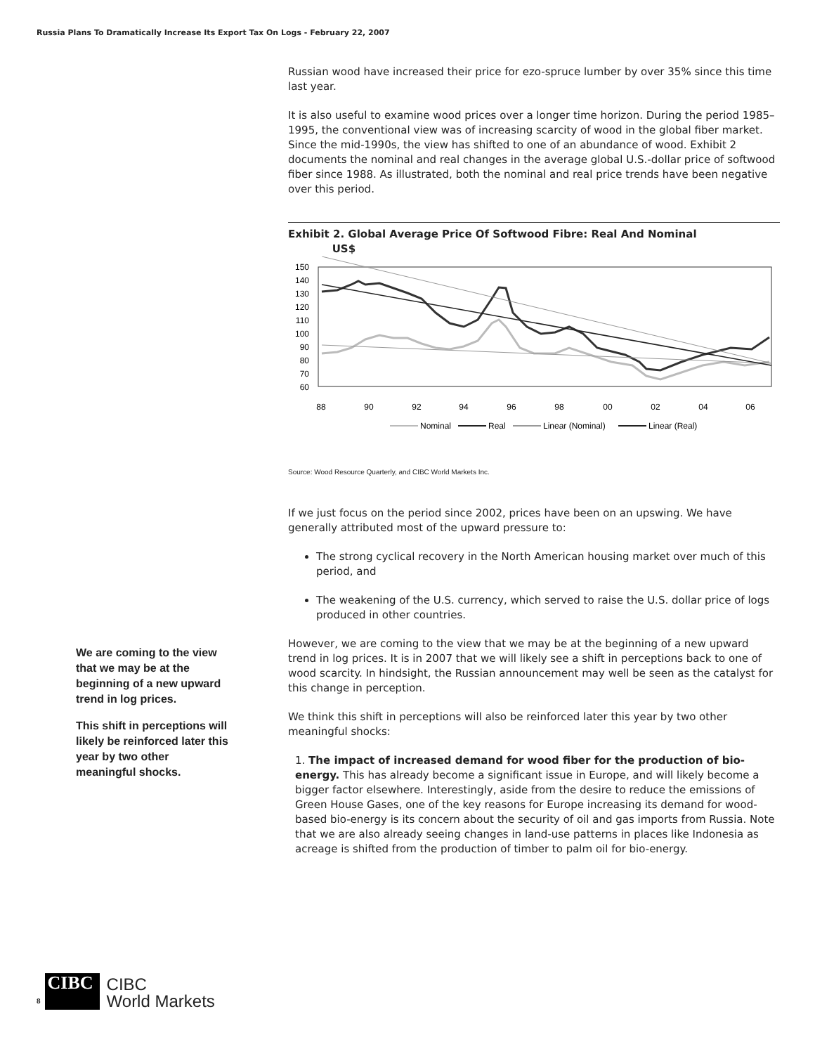Russia Plans To Dramatically Increase Its Export Tax On Logs - February 22, 2007
Russian wood have increased their price for ezo-spruce lumber by over 35% since this time last year.
It is also useful to examine wood prices over a longer time horizon. During the period 1985–1995, the conventional view was of increasing scarcity of wood in the global fiber market. Since the mid-1990s, the view has shifted to one of an abundance of wood. Exhibit 2 documents the nominal and real changes in the average global U.S.-dollar price of softwood fiber since 1988. As illustrated, both the nominal and real price trends have been negative over this period.
Exhibit 2. Global Average Price Of Softwood Fibre: Real And Nominal
US$
150
140
130
120
110
100
90
80
70
60
88
90
92
94
96
98
00
02
04
06
Nominal
Real
Linear (Nominal)
Linear (Real)
Source: Wood Resource Quarterly, and CIBC World Markets Inc.
If we just focus on the period since 2002, prices have been on an upswing. We have generally attributed most of the upward pressure to:
The strong cyclical recovery in the North American housing market over much of this period, and
The weakening of the U.S. currency, which served to raise the U.S. dollar price of logs produced in other countries.
However, we are coming to the view that we may be at the beginning of a new upward trend in log prices. It is in 2007 that we will likely see a shift in perceptions back to one of wood scarcity. In hindsight, the Russian announcement may well be seen as the catalyst for this change in perception.
We think this shift in perceptions will also be reinforced later this year by two other meaningful shocks:
1. The impact of increased demand for wood fiber for the production of bio-energy. This has already become a significant issue in Europe, and will likely become a bigger factor elsewhere. Interestingly, aside from the desire to reduce the emissions of Green House Gases, one of the key reasons for Europe increasing its demand for wood-based bio-energy is its concern about the security of oil and gas imports from Russia. Note that we are also already seeing changes in land-use patterns in places like Indonesia as acreage is shifted from the production of timber to palm oil for bio-energy.
We are coming to the view that we may be at the beginning of a new upward trend in log prices.
This shift in perceptions will likely be reinforced later this year by two other meaningful shocks.
8
CIBC
CIBC
World Markets